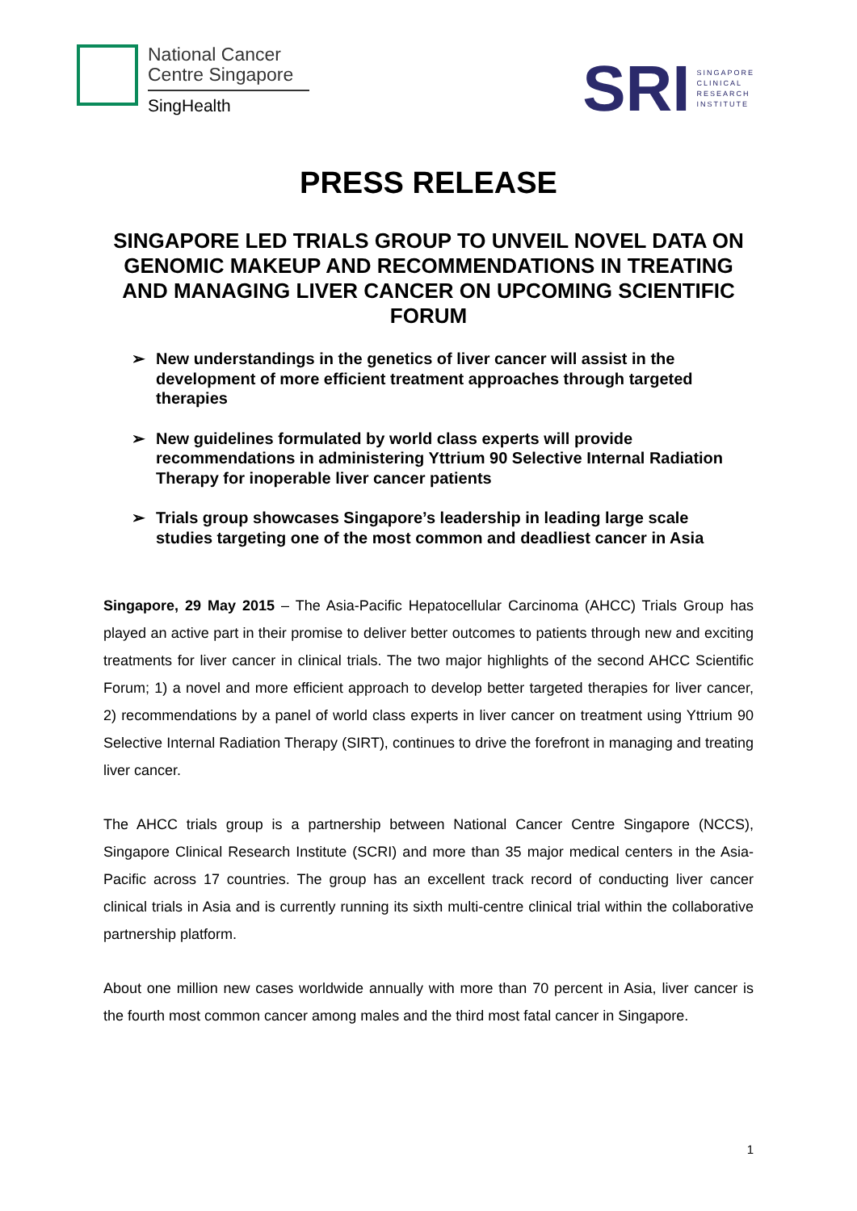National Cancer
Centre Singapore
SingHealth
SRI
SINGAPORE
CLINICAL
RESEARCH
INSTITUTE
PRESS RELEASE
SINGAPORE LED TRIALS GROUP TO UNVEIL NOVEL DATA ON GENOMIC MAKEUP AND RECOMMENDATIONS IN TREATING AND MANAGING LIVER CANCER ON UPCOMING SCIENTIFIC FORUM
➢ New understandings in the genetics of liver cancer will assist in the development of more efficient treatment approaches through targeted therapies
➢ New guidelines formulated by world class experts will provide recommendations in administering Yttrium 90 Selective Internal Radiation Therapy for inoperable liver cancer patients
➢ Trials group showcases Singapore’s leadership in leading large scale studies targeting one of the most common and deadliest cancer in Asia
Singapore, 29 May 2015 – The Asia-Pacific Hepatocellular Carcinoma (AHCC) Trials Group has played an active part in their promise to deliver better outcomes to patients through new and exciting treatments for liver cancer in clinical trials. The two major highlights of the second AHCC Scientific Forum; 1) a novel and more efficient approach to develop better targeted therapies for liver cancer, 2) recommendations by a panel of world class experts in liver cancer on treatment using Yttrium 90 Selective Internal Radiation Therapy (SIRT), continues to drive the forefront in managing and treating liver cancer.
The AHCC trials group is a partnership between National Cancer Centre Singapore (NCCS), Singapore Clinical Research Institute (SCRI) and more than 35 major medical centers in the Asia-Pacific across 17 countries. The group has an excellent track record of conducting liver cancer clinical trials in Asia and is currently running its sixth multi-centre clinical trial within the collaborative partnership platform.
About one million new cases worldwide annually with more than 70 percent in Asia, liver cancer is the fourth most common cancer among males and the third most fatal cancer in Singapore.
1